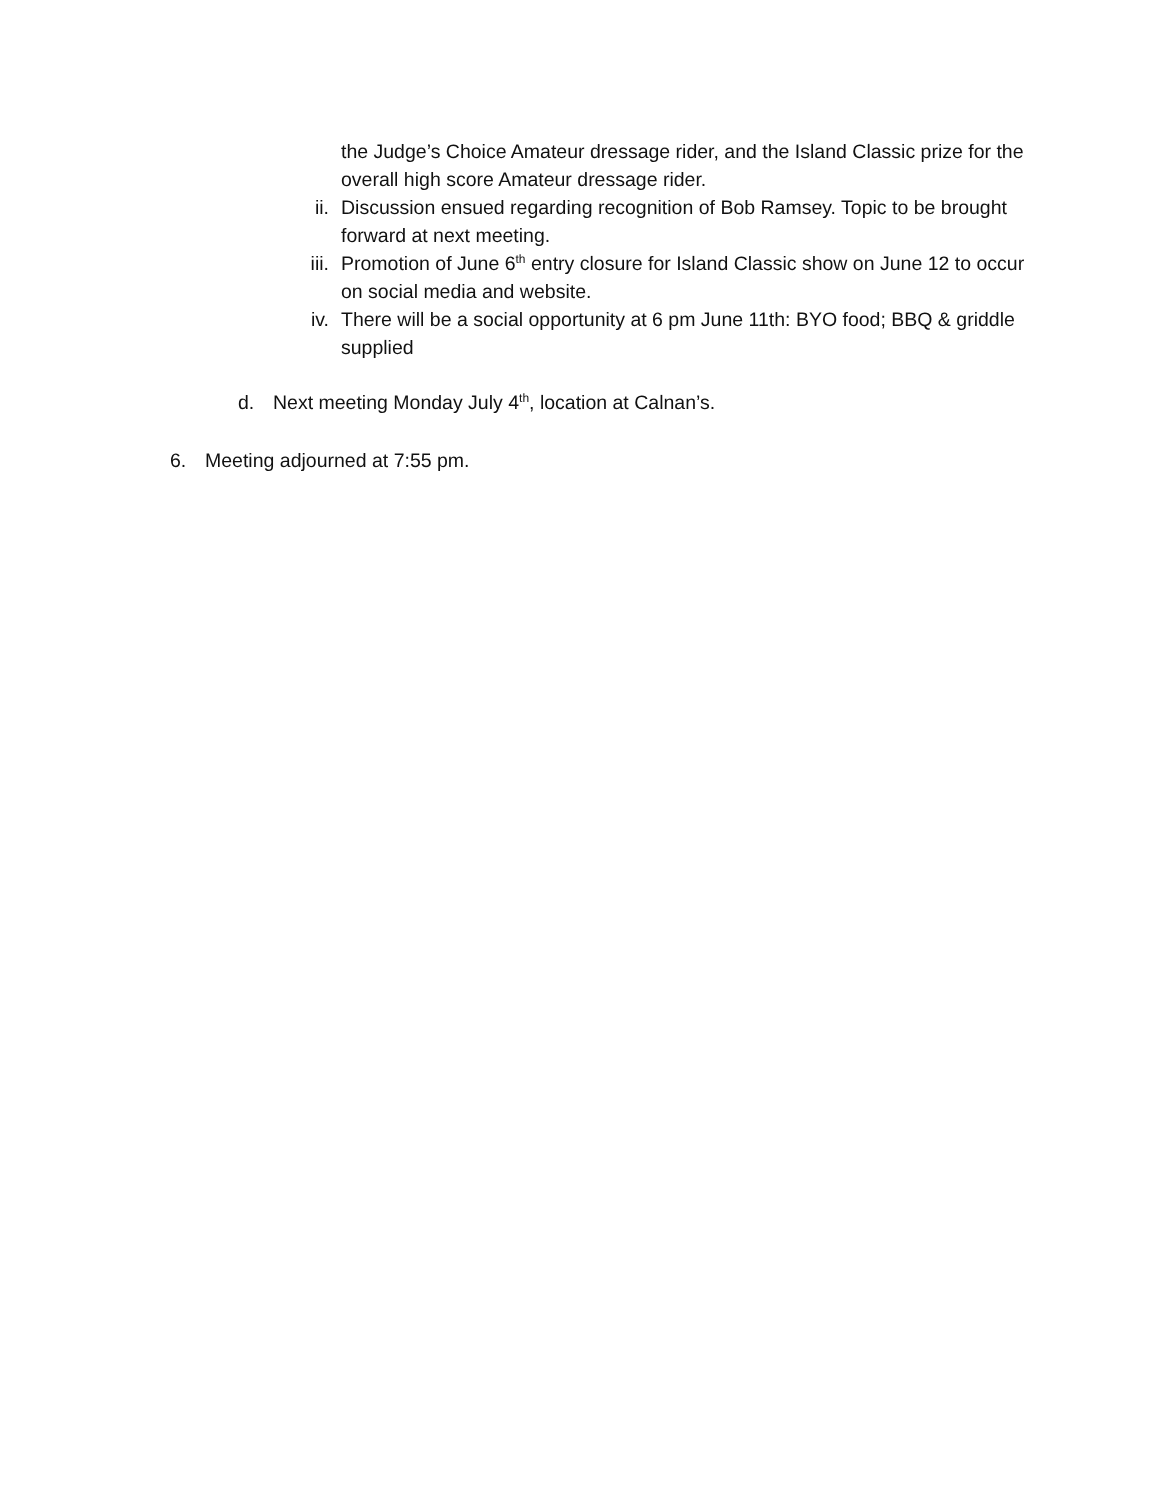the Judge’s Choice Amateur dressage rider, and the Island Classic prize for the overall high score Amateur dressage rider.
ii. Discussion ensued regarding recognition of Bob Ramsey. Topic to be brought forward at next meeting.
iii. Promotion of June 6<sup>th</sup> entry closure for Island Classic show on June 12 to occur on social media and website.
iv. There will be a social opportunity at 6 pm June 11th: BYO food; BBQ & griddle supplied
d. Next meeting Monday July 4<sup>th</sup>, location at Calnan’s.
6. Meeting adjourned at 7:55 pm.